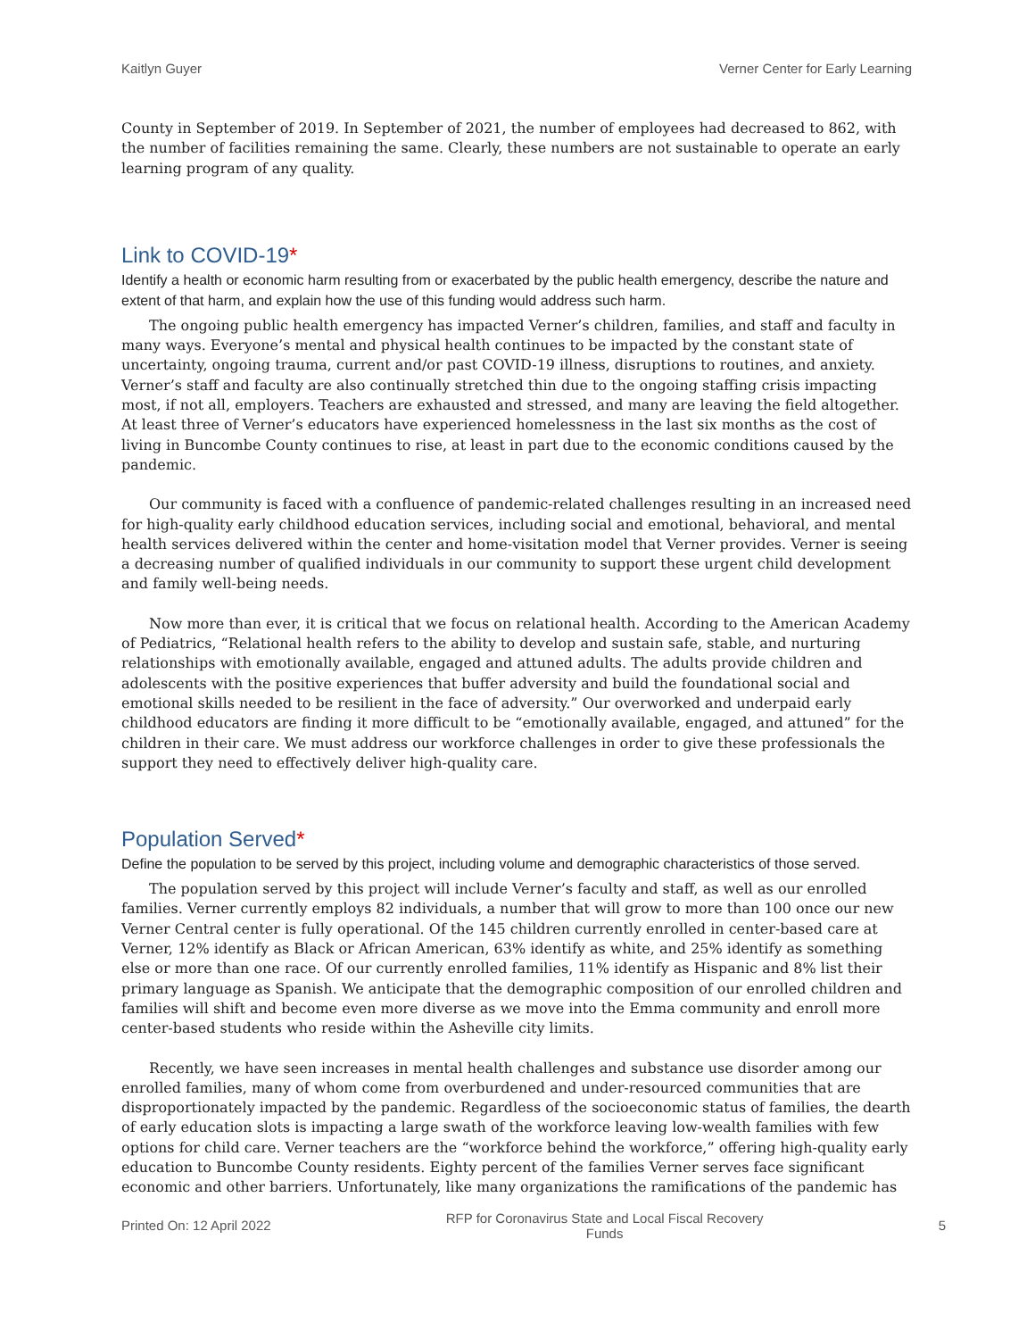Kaitlyn Guyer Verner Center for Early Learning
County in September of 2019. In September of 2021, the number of employees had decreased to 862, with the number of facilities remaining the same. Clearly, these numbers are not sustainable to operate an early learning program of any quality.
Link to COVID-19*
Identify a health or economic harm resulting from or exacerbated by the public health emergency, describe the nature and extent of that harm, and explain how the use of this funding would address such harm.
The ongoing public health emergency has impacted Verner’s children, families, and staff and faculty in many ways. Everyone’s mental and physical health continues to be impacted by the constant state of uncertainty, ongoing trauma, current and/or past COVID-19 illness, disruptions to routines, and anxiety. Verner’s staff and faculty are also continually stretched thin due to the ongoing staffing crisis impacting most, if not all, employers. Teachers are exhausted and stressed, and many are leaving the field altogether. At least three of Verner’s educators have experienced homelessness in the last six months as the cost of living in Buncombe County continues to rise, at least in part due to the economic conditions caused by the pandemic.
Our community is faced with a confluence of pandemic-related challenges resulting in an increased need for high-quality early childhood education services, including social and emotional, behavioral, and mental health services delivered within the center and home-visitation model that Verner provides. Verner is seeing a decreasing number of qualified individuals in our community to support these urgent child development and family well-being needs.
Now more than ever, it is critical that we focus on relational health. According to the American Academy of Pediatrics, “Relational health refers to the ability to develop and sustain safe, stable, and nurturing relationships with emotionally available, engaged and attuned adults. The adults provide children and adolescents with the positive experiences that buffer adversity and build the foundational social and emotional skills needed to be resilient in the face of adversity.” Our overworked and underpaid early childhood educators are finding it more difficult to be “emotionally available, engaged, and attuned” for the children in their care. We must address our workforce challenges in order to give these professionals the support they need to effectively deliver high-quality care.
Population Served*
Define the population to be served by this project, including volume and demographic characteristics of those served.
The population served by this project will include Verner’s faculty and staff, as well as our enrolled families. Verner currently employs 82 individuals, a number that will grow to more than 100 once our new Verner Central center is fully operational. Of the 145 children currently enrolled in center-based care at Verner, 12% identify as Black or African American, 63% identify as white, and 25% identify as something else or more than one race. Of our currently enrolled families, 11% identify as Hispanic and 8% list their primary language as Spanish. We anticipate that the demographic composition of our enrolled children and families will shift and become even more diverse as we move into the Emma community and enroll more center-based students who reside within the Asheville city limits.
Recently, we have seen increases in mental health challenges and substance use disorder among our enrolled families, many of whom come from overburdened and under-resourced communities that are disproportionately impacted by the pandemic. Regardless of the socioeconomic status of families, the dearth of early education slots is impacting a large swath of the workforce leaving low-wealth families with few options for child care. Verner teachers are the “workforce behind the workforce,” offering high-quality early education to Buncombe County residents. Eighty percent of the families Verner serves face significant economic and other barriers. Unfortunately, like many organizations the ramifications of the pandemic has
Printed On: 12 April 2022 RFP for Coronavirus State and Local Fiscal Recovery Funds 5